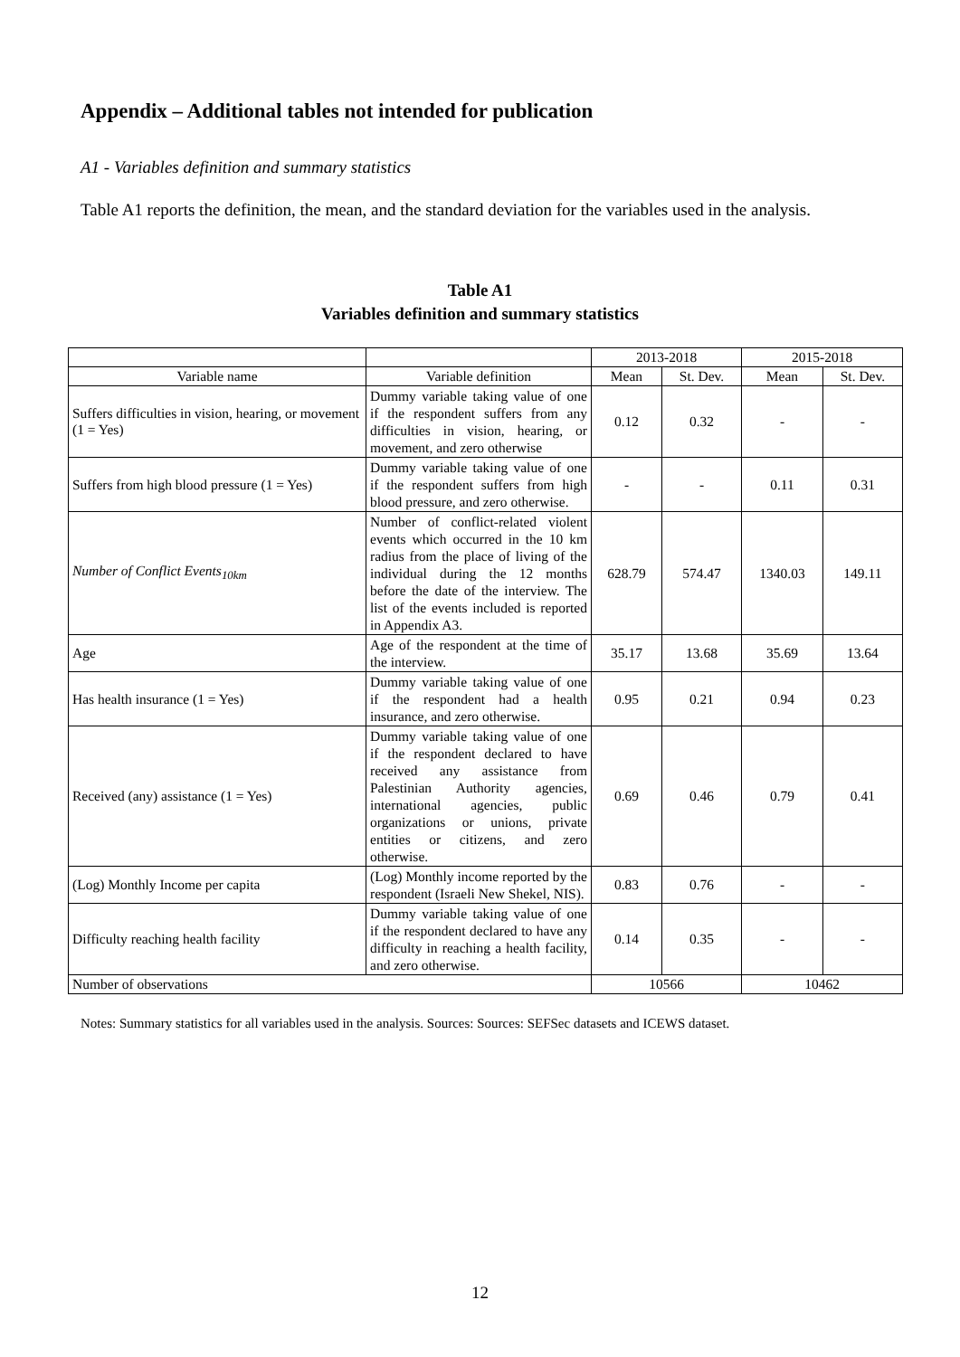Appendix – Additional tables not intended for publication
A1 - Variables definition and summary statistics
Table A1 reports the definition, the mean, and the standard deviation for the variables used in the analysis.
Table A1
Variables definition and summary statistics
| | | 2013-2018 | | 2015-2018 | |
| --- | --- | --- | --- | --- | --- |
| Variable name | Variable definition | Mean | St. Dev. | Mean | St. Dev. |
| Suffers difficulties in vision, hearing, or movement (1 = Yes) | Dummy variable taking value of one if the respondent suffers from any difficulties in vision, hearing, or movement, and zero otherwise | 0.12 | 0.32 | - | - |
| Suffers from high blood pressure (1 = Yes) | Dummy variable taking value of one if the respondent suffers from high blood pressure, and zero otherwise. | - | - | 0.11 | 0.31 |
| Number of Conflict Events<sub>10km</sub> | Number of conflict-related violent events which occurred in the 10 km radius from the place of living of the individual during the 12 months before the date of the interview. The list of the events included is reported in Appendix A3. | 628.79 | 574.47 | 1340.03 | 149.11 |
| Age | Age of the respondent at the time of the interview. | 35.17 | 13.68 | 35.69 | 13.64 |
| Has health insurance (1 = Yes) | Dummy variable taking value of one if the respondent had a health insurance, and zero otherwise. | 0.95 | 0.21 | 0.94 | 0.23 |
| Received (any) assistance (1 = Yes) | Dummy variable taking value of one if the respondent declared to have received any assistance from Palestinian Authority agencies, international agencies, public organizations or unions, private entities or citizens, and zero otherwise. | 0.69 | 0.46 | 0.79 | 0.41 |
| (Log) Monthly Income per capita | (Log) Monthly income reported by the respondent (Israeli New Shekel, NIS). | 0.83 | 0.76 | - | - |
| Difficulty reaching health facility | Dummy variable taking value of one if the respondent declared to have any difficulty in reaching a health facility, and zero otherwise. | 0.14 | 0.35 | - | - |
| Number of observations | | 10566 | | 10462 | |
Notes: Summary statistics for all variables used in the analysis. Sources: Sources: SEFSec datasets and ICEWS dataset.
12